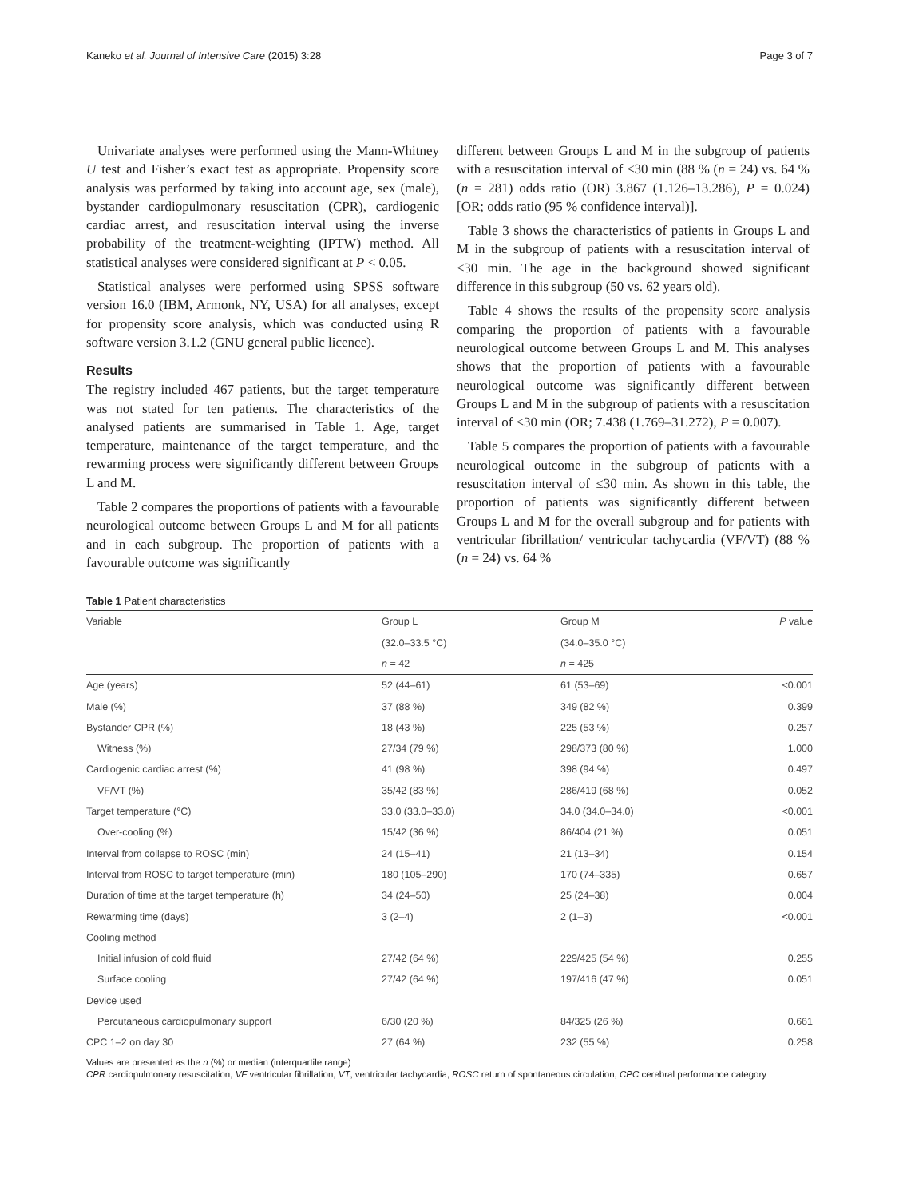Kaneko et al. Journal of Intensive Care (2015) 3:28 Page 3 of 7
Univariate analyses were performed using the Mann-Whitney U test and Fisher’s exact test as appropriate. Propensity score analysis was performed by taking into account age, sex (male), bystander cardiopulmonary resuscitation (CPR), cardiogenic cardiac arrest, and resuscitation interval using the inverse probability of the treatment-weighting (IPTW) method. All statistical analyses were considered significant at P < 0.05.
Statistical analyses were performed using SPSS software version 16.0 (IBM, Armonk, NY, USA) for all analyses, except for propensity score analysis, which was conducted using R software version 3.1.2 (GNU general public licence).
Results
The registry included 467 patients, but the target temperature was not stated for ten patients. The characteristics of the analysed patients are summarised in Table 1. Age, target temperature, maintenance of the target temperature, and the rewarming process were significantly different between Groups L and M.
Table 2 compares the proportions of patients with a favourable neurological outcome between Groups L and M for all patients and in each subgroup. The proportion of patients with a favourable outcome was significantly
different between Groups L and M in the subgroup of patients with a resuscitation interval of ≤30 min (88 % (n = 24) vs. 64 % (n = 281) odds ratio (OR) 3.867 (1.126–13.286), P = 0.024) [OR; odds ratio (95 % confidence interval)].
Table 3 shows the characteristics of patients in Groups L and M in the subgroup of patients with a resuscitation interval of ≤30 min. The age in the background showed significant difference in this subgroup (50 vs. 62 years old).
Table 4 shows the results of the propensity score analysis comparing the proportion of patients with a favourable neurological outcome between Groups L and M. This analyses shows that the proportion of patients with a favourable neurological outcome was significantly different between Groups L and M in the subgroup of patients with a resuscitation interval of ≤30 min (OR; 7.438 (1.769–31.272), P = 0.007).
Table 5 compares the proportion of patients with a favourable neurological outcome in the subgroup of patients with a resuscitation interval of ≤30 min. As shown in this table, the proportion of patients was significantly different between Groups L and M for the overall subgroup and for patients with ventricular fibrillation/ ventricular tachycardia (VF/VT) (88 % (n = 24) vs. 64 %
Table 1 Patient characteristics
| Variable | Group L | Group M | P value |
| --- | --- | --- | --- |
| | (32.0–33.5 °C) | (34.0–35.0 °C) | |
| | n = 42 | n = 425 | |
| Age (years) | 52 (44–61) | 61 (53–69) | <0.001 |
| Male (%) | 37 (88 %) | 349 (82 %) | 0.399 |
| Bystander CPR (%) | 18 (43 %) | 225 (53 %) | 0.257 |
| Witness (%) | 27/34 (79 %) | 298/373 (80 %) | 1.000 |
| Cardiogenic cardiac arrest (%) | 41 (98 %) | 398 (94 %) | 0.497 |
| VF/VT (%) | 35/42 (83 %) | 286/419 (68 %) | 0.052 |
| Target temperature (°C) | 33.0 (33.0–33.0) | 34.0 (34.0–34.0) | <0.001 |
| Over-cooling (%) | 15/42 (36 %) | 86/404 (21 %) | 0.051 |
| Interval from collapse to ROSC (min) | 24 (15–41) | 21 (13–34) | 0.154 |
| Interval from ROSC to target temperature (min) | 180 (105–290) | 170 (74–335) | 0.657 |
| Duration of time at the target temperature (h) | 34 (24–50) | 25 (24–38) | 0.004 |
| Rewarming time (days) | 3 (2–4) | 2 (1–3) | <0.001 |
| Cooling method | | | |
| Initial infusion of cold fluid | 27/42 (64 %) | 229/425 (54 %) | 0.255 |
| Surface cooling | 27/42 (64 %) | 197/416 (47 %) | 0.051 |
| Device used | | | |
| Percutaneous cardiopulmonary support | 6/30 (20 %) | 84/325 (26 %) | 0.661 |
| CPC 1–2 on day 30 | 27 (64 %) | 232 (55 %) | 0.258 |
Values are presented as the n (%) or median (interquartile range)
CPR cardiopulmonary resuscitation, VF ventricular fibrillation, VT, ventricular tachycardia, ROSC return of spontaneous circulation, CPC cerebral performance category